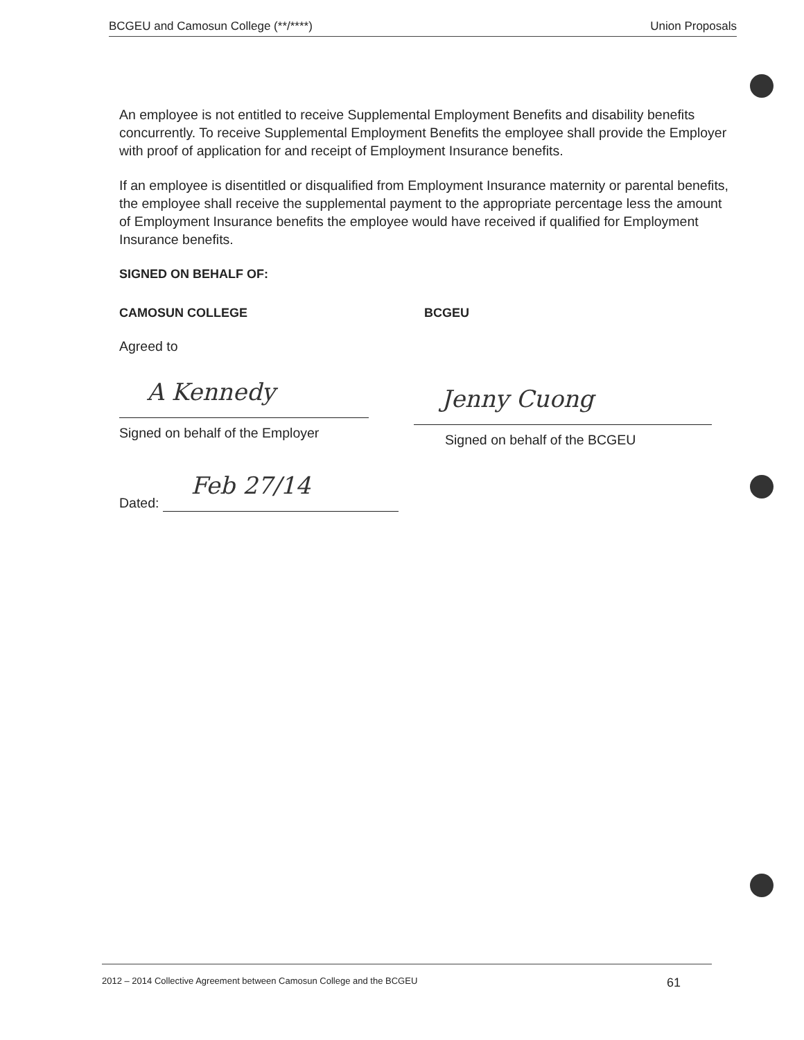BCGEU and Camosun College (**/****) Union Proposals
An employee is not entitled to receive Supplemental Employment Benefits and disability benefits concurrently. To receive Supplemental Employment Benefits the employee shall provide the Employer with proof of application for and receipt of Employment Insurance benefits.
If an employee is disentitled or disqualified from Employment Insurance maternity or parental benefits, the employee shall receive the supplemental payment to the appropriate percentage less the amount of Employment Insurance benefits the employee would have received if qualified for Employment Insurance benefits.
SIGNED ON BEHALF OF:
CAMOSUN COLLEGE
Agreed to
A Kennedy
Signed on behalf of the Employer
Dated:
Feb 27/14
BCGEU
Jenny Cuong
Signed on behalf of the BCGEU
2012 – 2014 Collective Agreement between Camosun College and the BCGEU 61